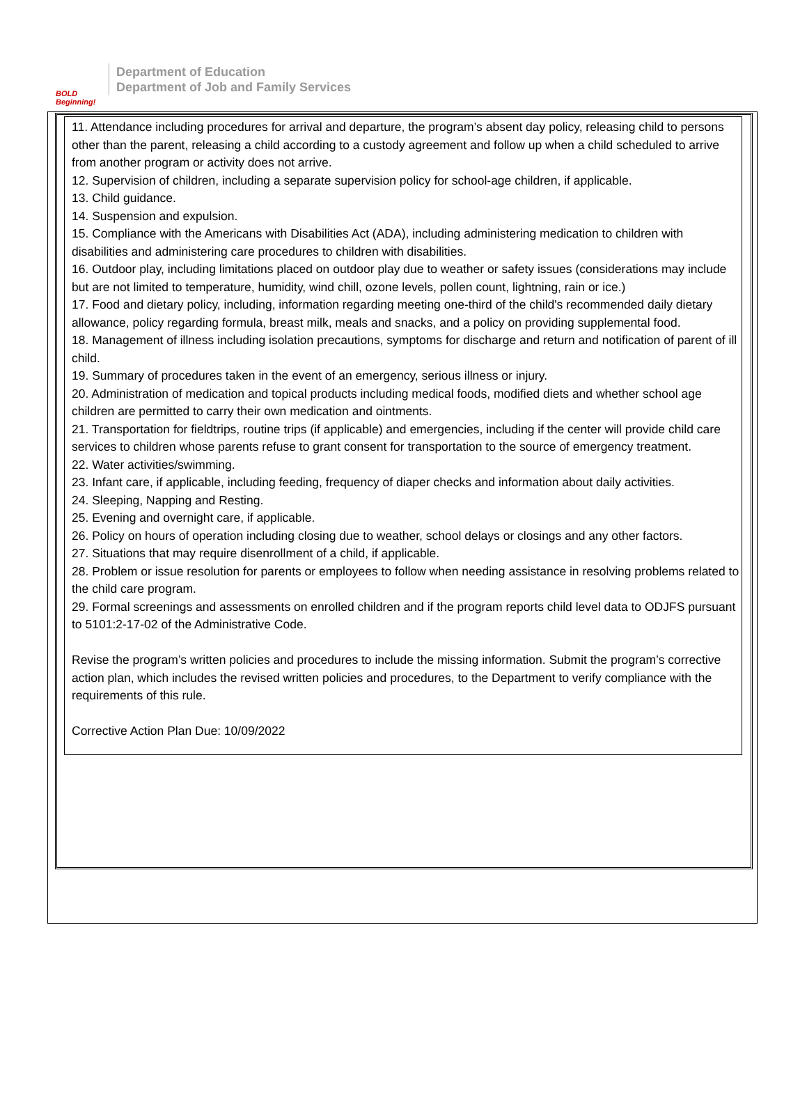BOLD Beginning!
Department of Education
Department of Job and Family Services
11. Attendance including procedures for arrival and departure, the program’s absent day policy, releasing child to persons other than the parent, releasing a child according to a custody agreement and follow up when a child scheduled to arrive from another program or activity does not arrive.
12. Supervision of children, including a separate supervision policy for school-age children, if applicable.
13. Child guidance.
14. Suspension and expulsion.
15. Compliance with the Americans with Disabilities Act (ADA), including administering medication to children with disabilities and administering care procedures to children with disabilities.
16. Outdoor play, including limitations placed on outdoor play due to weather or safety issues (considerations may include but are not limited to temperature, humidity, wind chill, ozone levels, pollen count, lightning, rain or ice.)
17. Food and dietary policy, including, information regarding meeting one-third of the child's recommended daily dietary allowance, policy regarding formula, breast milk, meals and snacks, and a policy on providing supplemental food.
18. Management of illness including isolation precautions, symptoms for discharge and return and notification of parent of ill child.
19. Summary of procedures taken in the event of an emergency, serious illness or injury.
20. Administration of medication and topical products including medical foods, modified diets and whether school age children are permitted to carry their own medication and ointments.
21. Transportation for fieldtrips, routine trips (if applicable) and emergencies, including if the center will provide child care services to children whose parents refuse to grant consent for transportation to the source of emergency treatment.
22. Water activities/swimming.
23. Infant care, if applicable, including feeding, frequency of diaper checks and information about daily activities.
24. Sleeping, Napping and Resting.
25. Evening and overnight care, if applicable.
26. Policy on hours of operation including closing due to weather, school delays or closings and any other factors.
27. Situations that may require disenrollment of a child, if applicable.
28. Problem or issue resolution for parents or employees to follow when needing assistance in resolving problems related to the child care program.
29. Formal screenings and assessments on enrolled children and if the program reports child level data to ODJFS pursuant to 5101:2-17-02 of the Administrative Code.
Revise the program’s written policies and procedures to include the missing information. Submit the program’s corrective action plan, which includes the revised written policies and procedures, to the Department to verify compliance with the requirements of this rule.
Corrective Action Plan Due: 10/09/2022